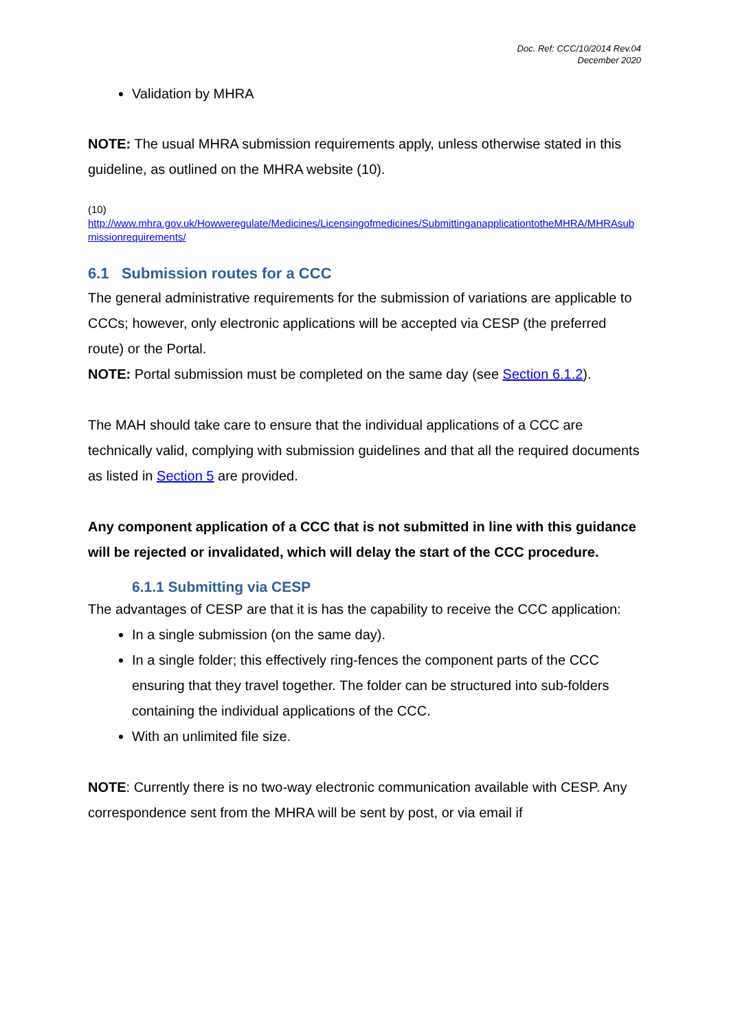Doc. Ref: CCC/10/2014 Rev.04
December 2020
Validation by MHRA
NOTE: The usual MHRA submission requirements apply, unless otherwise stated in this guideline, as outlined on the MHRA website (10).
(10)
http://www.mhra.gov.uk/Howweregulate/Medicines/Licensingofmedicines/SubmittinganapplicationtotheMHRA/MHRAsubmissionrequirements/
6.1 Submission routes for a CCC
The general administrative requirements for the submission of variations are applicable to CCCs; however, only electronic applications will be accepted via CESP (the preferred route) or the Portal.
NOTE: Portal submission must be completed on the same day (see Section 6.1.2).
The MAH should take care to ensure that the individual applications of a CCC are technically valid, complying with submission guidelines and that all the required documents as listed in Section 5 are provided.
Any component application of a CCC that is not submitted in line with this guidance will be rejected or invalidated, which will delay the start of the CCC procedure.
6.1.1 Submitting via CESP
The advantages of CESP are that it is has the capability to receive the CCC application:
In a single submission (on the same day).
In a single folder; this effectively ring-fences the component parts of the CCC ensuring that they travel together. The folder can be structured into sub-folders containing the individual applications of the CCC.
With an unlimited file size.
NOTE: Currently there is no two-way electronic communication available with CESP. Any correspondence sent from the MHRA will be sent by post, or via email if